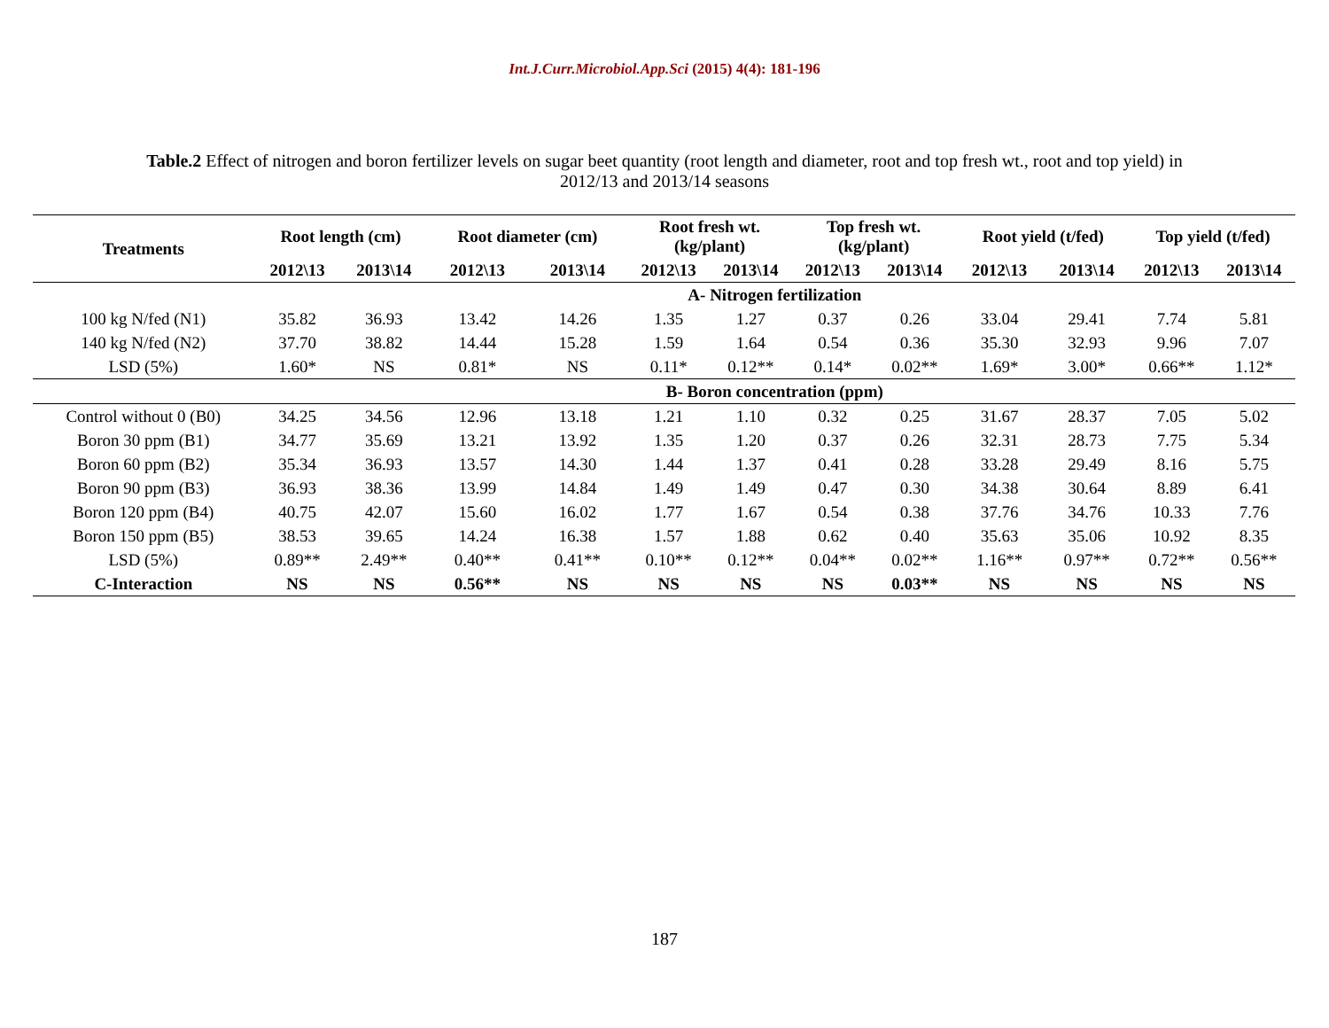Int.J.Curr.Microbiol.App.Sci (2015) 4(4): 181-196
Table.2 Effect of nitrogen and boron fertilizer levels on sugar beet quantity (root length and diameter, root and top fresh wt., root and top yield) in 2012/13 and 2013/14 seasons
| Treatments | Root length (cm) | | Root diameter (cm) | | Root fresh wt. (kg/plant) | | Top fresh wt. (kg/plant) | | Root yield (t/fed) | | Top yield (t/fed) | |
| --- | --- | --- | --- | --- | --- | --- | --- | --- | --- | --- | --- | --- |
| | 2012\13 | 2013\14 | 2012\13 | 2013\14 | 2012\13 | 2013\14 | 2012\13 | 2013\14 | 2012\13 | 2013\14 | 2012\13 | 2013\14 |
| | A- Nitrogen fertilization | | | | | | | | | | | |
| 100 kg N/fed (N1) | 35.82 | 36.93 | 13.42 | 14.26 | 1.35 | 1.27 | 0.37 | 0.26 | 33.04 | 29.41 | 7.74 | 5.81 |
| 140 kg N/fed (N2) | 37.70 | 38.82 | 14.44 | 15.28 | 1.59 | 1.64 | 0.54 | 0.36 | 35.30 | 32.93 | 9.96 | 7.07 |
| LSD (5%) | 1.60* | NS | 0.81* | NS | 0.11* | 0.12** | 0.14* | 0.02** | 1.69* | 3.00* | 0.66** | 1.12* |
| | B- Boron concentration (ppm) | | | | | | | | | | | |
| Control without 0 (B0) | 34.25 | 34.56 | 12.96 | 13.18 | 1.21 | 1.10 | 0.32 | 0.25 | 31.67 | 28.37 | 7.05 | 5.02 |
| Boron 30 ppm (B1) | 34.77 | 35.69 | 13.21 | 13.92 | 1.35 | 1.20 | 0.37 | 0.26 | 32.31 | 28.73 | 7.75 | 5.34 |
| Boron 60 ppm (B2) | 35.34 | 36.93 | 13.57 | 14.30 | 1.44 | 1.37 | 0.41 | 0.28 | 33.28 | 29.49 | 8.16 | 5.75 |
| Boron 90 ppm (B3) | 36.93 | 38.36 | 13.99 | 14.84 | 1.49 | 1.49 | 0.47 | 0.30 | 34.38 | 30.64 | 8.89 | 6.41 |
| Boron 120 ppm (B4) | 40.75 | 42.07 | 15.60 | 16.02 | 1.77 | 1.67 | 0.54 | 0.38 | 37.76 | 34.76 | 10.33 | 7.76 |
| Boron 150 ppm (B5) | 38.53 | 39.65 | 14.24 | 16.38 | 1.57 | 1.88 | 0.62 | 0.40 | 35.63 | 35.06 | 10.92 | 8.35 |
| LSD (5%) | 0.89** | 2.49** | 0.40** | 0.41** | 0.10** | 0.12** | 0.04** | 0.02** | 1.16** | 0.97** | 0.72** | 0.56** |
| C-Interaction | NS | NS | 0.56** | NS | NS | NS | NS | 0.03** | NS | NS | NS | NS |
187